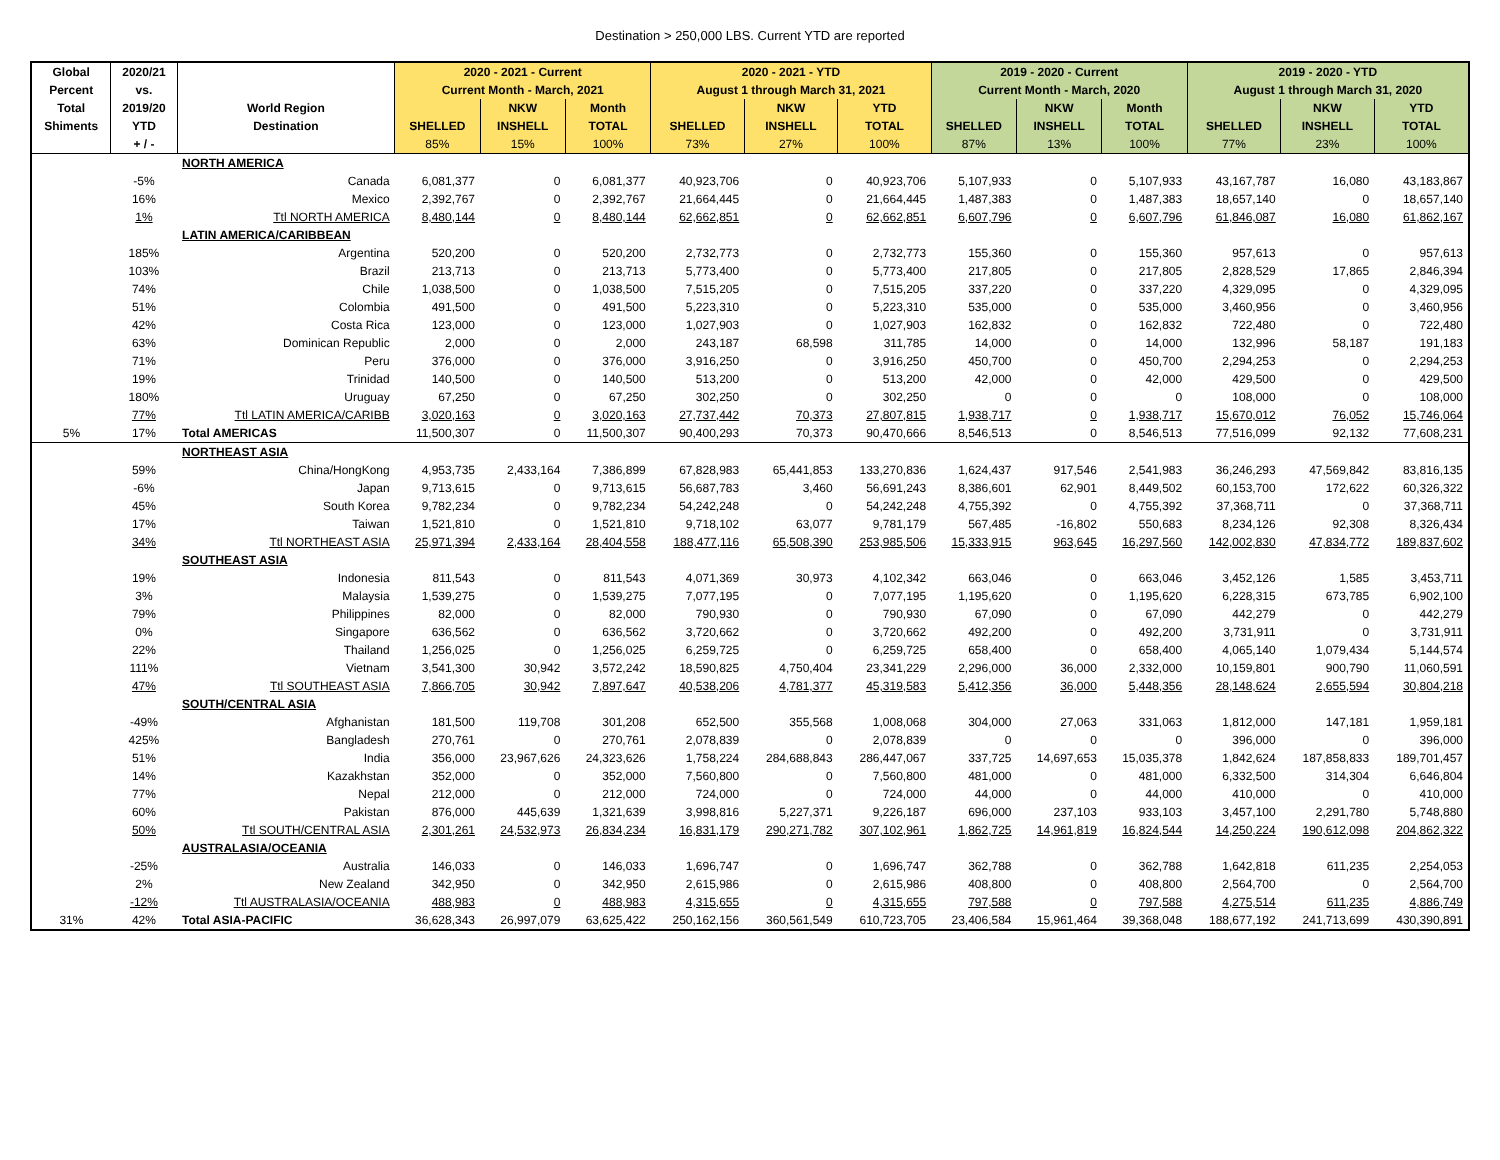Destination > 250,000 LBS. Current YTD are reported
| Global | 2020/21 | | 2020 - 2021 - Current | | | 2020 - 2021 - YTD | | | 2019 - 2020 - Current | | | 2019 - 2020 - YTD | | |
| --- | --- | --- | --- | --- | --- | --- | --- | --- | --- | --- | --- | --- | --- | --- |
| Percent | vs. | | Current Month - March, 2021 | | | August 1 through March 31, 2021 | | | Current Month - March, 2020 | | | August 1 through March 31, 2020 | | |
| Total | 2019/20 | World Region | | NKW | Month | | NKW | YTD | | NKW | Month | | NKW | YTD |
| Shiments | YTD | Destination | SHELLED | INSHELL | TOTAL | SHELLED | INSHELL | TOTAL | SHELLED | INSHELL | TOTAL | SHELLED | INSHELL | TOTAL |
| | + / - | | 85% | 15% | 100% | 73% | 27% | 100% | 87% | 13% | 100% | 77% | 23% | 100% |
| | | NORTH AMERICA | | | | | | | | | | | | |
| | -5% | Canada | 6,081,377 | 0 | 6,081,377 | 40,923,706 | 0 | 40,923,706 | 5,107,933 | 0 | 5,107,933 | 43,167,787 | 16,080 | 43,183,867 |
| | 16% | Mexico | 2,392,767 | 0 | 2,392,767 | 21,664,445 | 0 | 21,664,445 | 1,487,383 | 0 | 1,487,383 | 18,657,140 | 0 | 18,657,140 |
| | 1% | Ttl NORTH AMERICA | 8,480,144 | 0 | 8,480,144 | 62,662,851 | 0 | 62,662,851 | 6,607,796 | 0 | 6,607,796 | 61,846,087 | 16,080 | 61,862,167 |
| | | LATIN AMERICA/CARIBBEAN | | | | | | | | | | | | |
| | 185% | Argentina | 520,200 | 0 | 520,200 | 2,732,773 | 0 | 2,732,773 | 155,360 | 0 | 155,360 | 957,613 | 0 | 957,613 |
| | 103% | Brazil | 213,713 | 0 | 213,713 | 5,773,400 | 0 | 5,773,400 | 217,805 | 0 | 217,805 | 2,828,529 | 17,865 | 2,846,394 |
| | 74% | Chile | 1,038,500 | 0 | 1,038,500 | 7,515,205 | 0 | 7,515,205 | 337,220 | 0 | 337,220 | 4,329,095 | 0 | 4,329,095 |
| | 51% | Colombia | 491,500 | 0 | 491,500 | 5,223,310 | 0 | 5,223,310 | 535,000 | 0 | 535,000 | 3,460,956 | 0 | 3,460,956 |
| | 42% | Costa Rica | 123,000 | 0 | 123,000 | 1,027,903 | 0 | 1,027,903 | 162,832 | 0 | 162,832 | 722,480 | 0 | 722,480 |
| | 63% | Dominican Republic | 2,000 | 0 | 2,000 | 243,187 | 68,598 | 311,785 | 14,000 | 0 | 14,000 | 132,996 | 58,187 | 191,183 |
| | 71% | Peru | 376,000 | 0 | 376,000 | 3,916,250 | 0 | 3,916,250 | 450,700 | 0 | 450,700 | 2,294,253 | 0 | 2,294,253 |
| | 19% | Trinidad | 140,500 | 0 | 140,500 | 513,200 | 0 | 513,200 | 42,000 | 0 | 42,000 | 429,500 | 0 | 429,500 |
| | 180% | Uruguay | 67,250 | 0 | 67,250 | 302,250 | 0 | 302,250 | 0 | 0 | 0 | 108,000 | 0 | 108,000 |
| | 77% | Ttl LATIN AMERICA/CARIBB | 3,020,163 | 0 | 3,020,163 | 27,737,442 | 70,373 | 27,807,815 | 1,938,717 | 0 | 1,938,717 | 15,670,012 | 76,052 | 15,746,064 |
| 5% | 17% | Total AMERICAS | 11,500,307 | 0 | 11,500,307 | 90,400,293 | 70,373 | 90,470,666 | 8,546,513 | 0 | 8,546,513 | 77,516,099 | 92,132 | 77,608,231 |
| | | NORTHEAST ASIA | | | | | | | | | | | | |
| | 59% | China/HongKong | 4,953,735 | 2,433,164 | 7,386,899 | 67,828,983 | 65,441,853 | 133,270,836 | 1,624,437 | 917,546 | 2,541,983 | 36,246,293 | 47,569,842 | 83,816,135 |
| | -6% | Japan | 9,713,615 | 0 | 9,713,615 | 56,687,783 | 3,460 | 56,691,243 | 8,386,601 | 62,901 | 8,449,502 | 60,153,700 | 172,622 | 60,326,322 |
| | 45% | South Korea | 9,782,234 | 0 | 9,782,234 | 54,242,248 | 0 | 54,242,248 | 4,755,392 | 0 | 4,755,392 | 37,368,711 | 0 | 37,368,711 |
| | 17% | Taiwan | 1,521,810 | 0 | 1,521,810 | 9,718,102 | 63,077 | 9,781,179 | 567,485 | -16,802 | 550,683 | 8,234,126 | 92,308 | 8,326,434 |
| | 34% | Ttl NORTHEAST ASIA | 25,971,394 | 2,433,164 | 28,404,558 | 188,477,116 | 65,508,390 | 253,985,506 | 15,333,915 | 963,645 | 16,297,560 | 142,002,830 | 47,834,772 | 189,837,602 |
| | | SOUTHEAST ASIA | | | | | | | | | | | | |
| | 19% | Indonesia | 811,543 | 0 | 811,543 | 4,071,369 | 30,973 | 4,102,342 | 663,046 | 0 | 663,046 | 3,452,126 | 1,585 | 3,453,711 |
| | 3% | Malaysia | 1,539,275 | 0 | 1,539,275 | 7,077,195 | 0 | 7,077,195 | 1,195,620 | 0 | 1,195,620 | 6,228,315 | 673,785 | 6,902,100 |
| | 79% | Philippines | 82,000 | 0 | 82,000 | 790,930 | 0 | 790,930 | 67,090 | 0 | 67,090 | 442,279 | 0 | 442,279 |
| | 0% | Singapore | 636,562 | 0 | 636,562 | 3,720,662 | 0 | 3,720,662 | 492,200 | 0 | 492,200 | 3,731,911 | 0 | 3,731,911 |
| | 22% | Thailand | 1,256,025 | 0 | 1,256,025 | 6,259,725 | 0 | 6,259,725 | 658,400 | 0 | 658,400 | 4,065,140 | 1,079,434 | 5,144,574 |
| | 111% | Vietnam | 3,541,300 | 30,942 | 3,572,242 | 18,590,825 | 4,750,404 | 23,341,229 | 2,296,000 | 36,000 | 2,332,000 | 10,159,801 | 900,790 | 11,060,591 |
| | 47% | Ttl SOUTHEAST ASIA | 7,866,705 | 30,942 | 7,897,647 | 40,538,206 | 4,781,377 | 45,319,583 | 5,412,356 | 36,000 | 5,448,356 | 28,148,624 | 2,655,594 | 30,804,218 |
| | | SOUTH/CENTRAL ASIA | | | | | | | | | | | | |
| | -49% | Afghanistan | 181,500 | 119,708 | 301,208 | 652,500 | 355,568 | 1,008,068 | 304,000 | 27,063 | 331,063 | 1,812,000 | 147,181 | 1,959,181 |
| | 425% | Bangladesh | 270,761 | 0 | 270,761 | 2,078,839 | 0 | 2,078,839 | 0 | 0 | 0 | 396,000 | 0 | 396,000 |
| | 51% | India | 356,000 | 23,967,626 | 24,323,626 | 1,758,224 | 284,688,843 | 286,447,067 | 337,725 | 14,697,653 | 15,035,378 | 1,842,624 | 187,858,833 | 189,701,457 |
| | 14% | Kazakhstan | 352,000 | 0 | 352,000 | 7,560,800 | 0 | 7,560,800 | 481,000 | 0 | 481,000 | 6,332,500 | 314,304 | 6,646,804 |
| | 77% | Nepal | 212,000 | 0 | 212,000 | 724,000 | 0 | 724,000 | 44,000 | 0 | 44,000 | 410,000 | 0 | 410,000 |
| | 60% | Pakistan | 876,000 | 445,639 | 1,321,639 | 3,998,816 | 5,227,371 | 9,226,187 | 696,000 | 237,103 | 933,103 | 3,457,100 | 2,291,780 | 5,748,880 |
| | 50% | Ttl SOUTH/CENTRAL ASIA | 2,301,261 | 24,532,973 | 26,834,234 | 16,831,179 | 290,271,782 | 307,102,961 | 1,862,725 | 14,961,819 | 16,824,544 | 14,250,224 | 190,612,098 | 204,862,322 |
| | | AUSTRALASIA/OCEANIA | | | | | | | | | | | | |
| | -25% | Australia | 146,033 | 0 | 146,033 | 1,696,747 | 0 | 1,696,747 | 362,788 | 0 | 362,788 | 1,642,818 | 611,235 | 2,254,053 |
| | 2% | New Zealand | 342,950 | 0 | 342,950 | 2,615,986 | 0 | 2,615,986 | 408,800 | 0 | 408,800 | 2,564,700 | 0 | 2,564,700 |
| | -12% | Ttl AUSTRALASIA/OCEANIA | 488,983 | 0 | 488,983 | 4,315,655 | 0 | 4,315,655 | 797,588 | 0 | 797,588 | 4,275,514 | 611,235 | 4,886,749 |
| 31% | 42% | Total ASIA-PACIFIC | 36,628,343 | 26,997,079 | 63,625,422 | 250,162,156 | 360,561,549 | 610,723,705 | 23,406,584 | 15,961,464 | 39,368,048 | 188,677,192 | 241,713,699 | 430,390,891 |